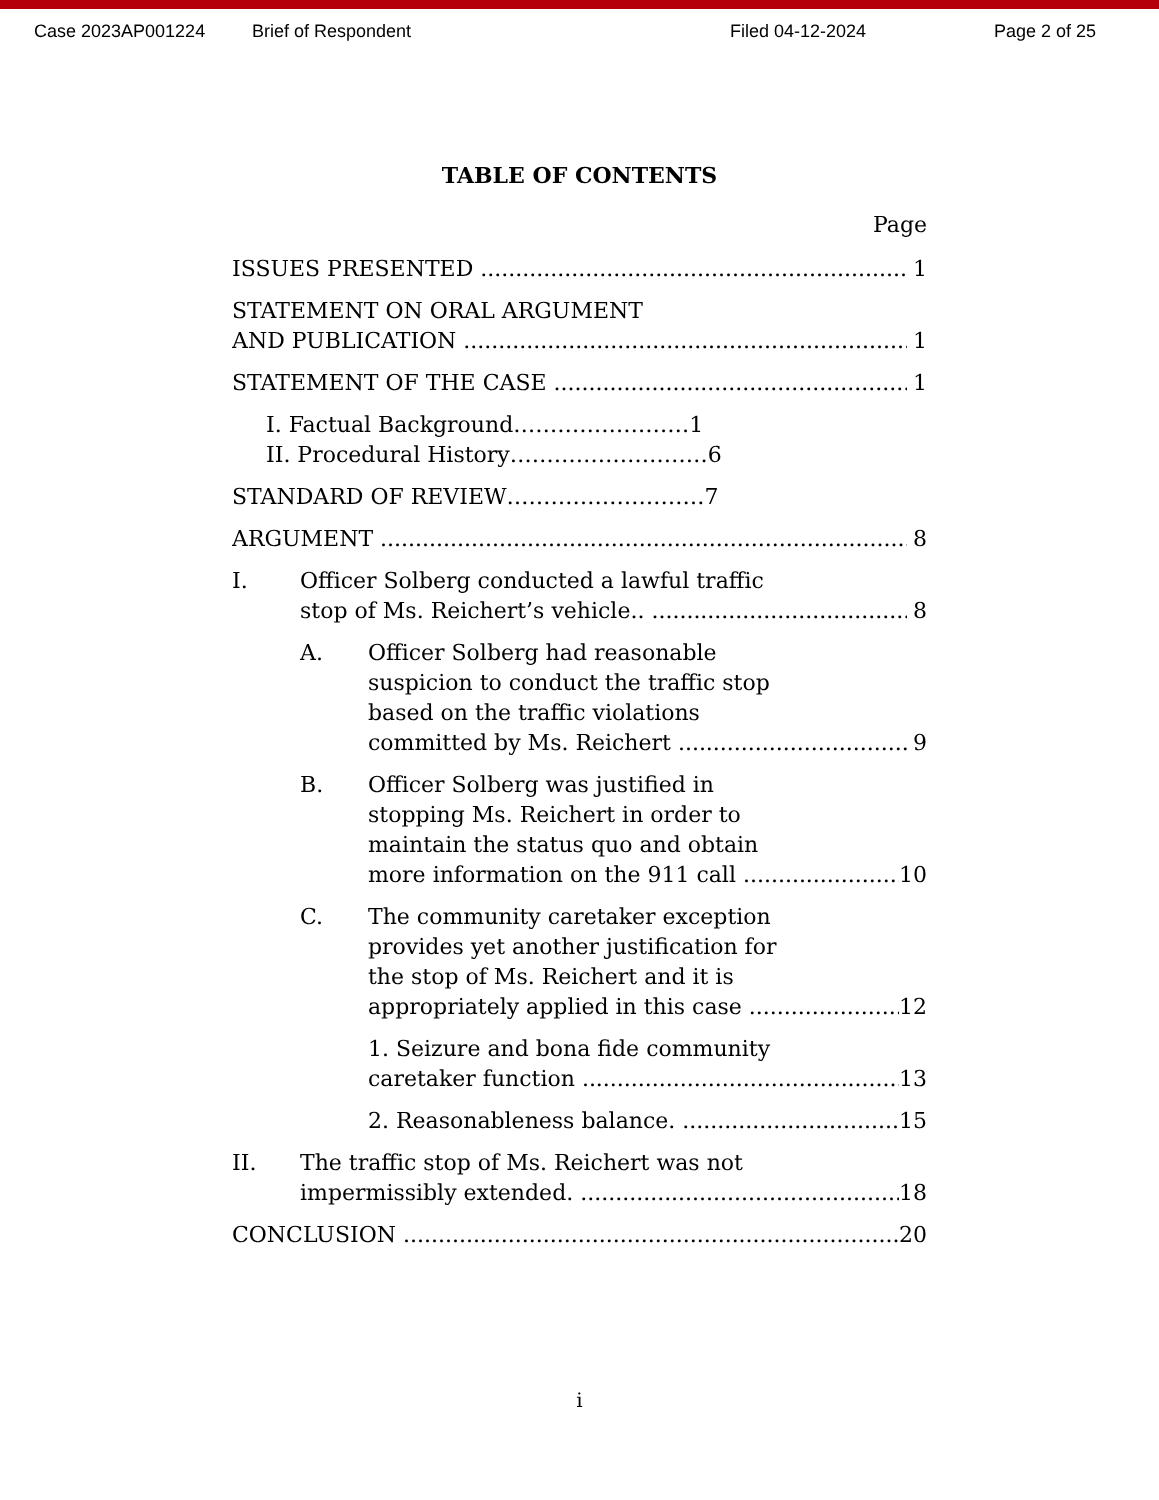Case 2023AP001224 Brief of Respondent Filed 04-12-2024 Page 2 of 25
TABLE OF CONTENTS
Page
ISSUES PRESENTED
1
STATEMENT ON ORAL ARGUMENT
AND PUBLICATION
1
STATEMENT OF THE CASE
1
I. Factual Background……………………1
II. Procedural History………………………6
STANDARD OF REVIEW………………………7
ARGUMENT
8
I. Officer Solberg conducted a lawful traffic
stop of Ms. Reichert’s vehicle..
8
A. Officer Solberg had reasonable
suspicion to conduct the traffic stop
based on the traffic violations
committed by Ms. Reichert
9
B. Officer Solberg was justified in
stopping Ms. Reichert in order to
maintain the status quo and obtain
more information on the 911 call
10
C. The community caretaker exception
provides yet another justification for
the stop of Ms. Reichert and it is
appropriately applied in this case
12
1. Seizure and bona fide community
caretaker function
13
2. Reasonableness balance.
15
II. The traffic stop of Ms. Reichert was not
impermissibly extended.
18
CONCLUSION
20
i